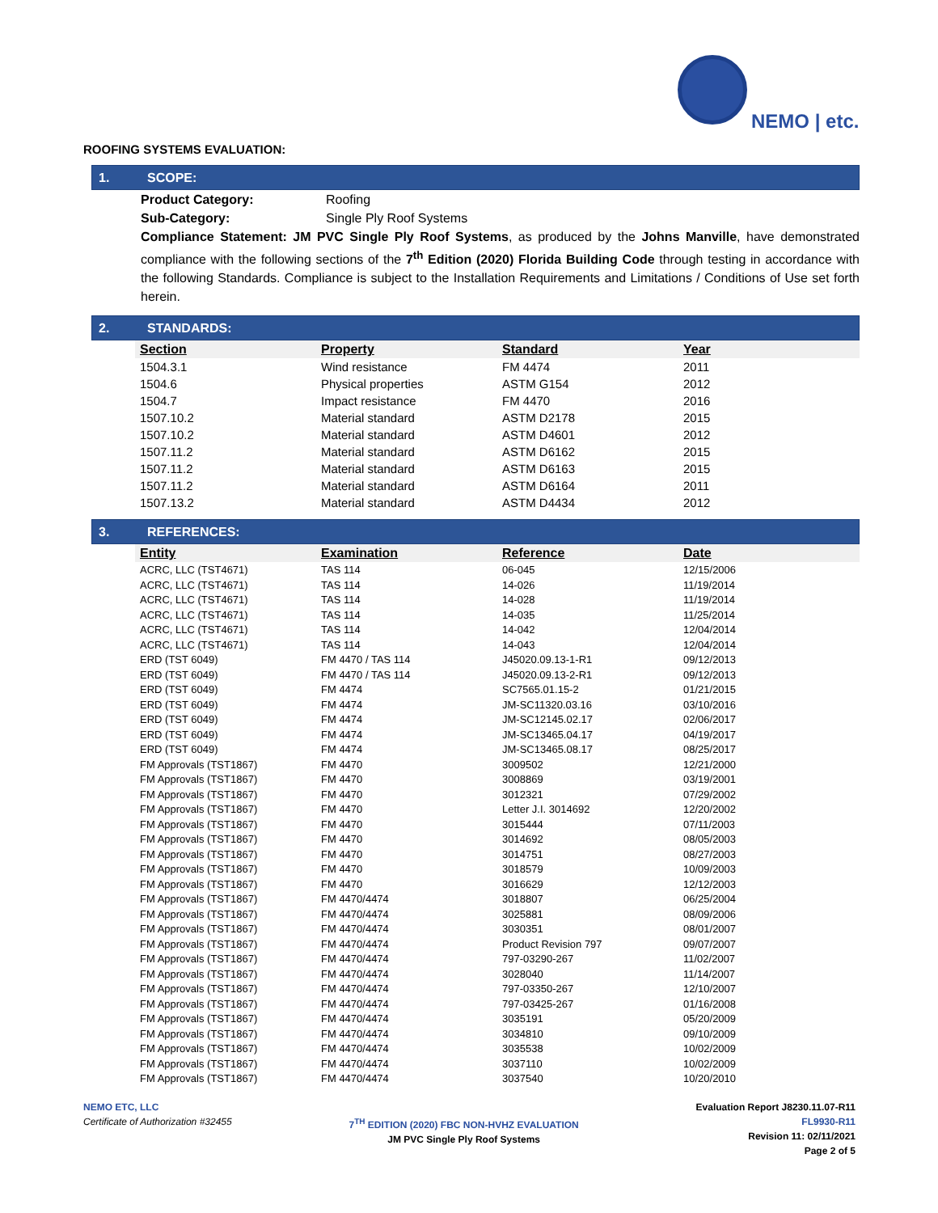NEMO | etc.
ROOFING SYSTEMS EVALUATION:
1. SCOPE:
Product Category: Roofing
Sub-Category: Single Ply Roof Systems
Compliance Statement: JM PVC Single Ply Roof Systems, as produced by the Johns Manville, have demonstrated compliance with the following sections of the 7<sup>th</sup> Edition (2020) Florida Building Code through testing in accordance with the following Standards. Compliance is subject to the Installation Requirements and Limitations / Conditions of Use set forth herein.
2. STANDARDS:
| Section | Property | Standard | Year |
| --- | --- | --- | --- |
| 1504.3.1 | Wind resistance | FM 4474 | 2011 |
| 1504.6 | Physical properties | ASTM G154 | 2012 |
| 1504.7 | Impact resistance | FM 4470 | 2016 |
| 1507.10.2 | Material standard | ASTM D2178 | 2015 |
| 1507.10.2 | Material standard | ASTM D4601 | 2012 |
| 1507.11.2 | Material standard | ASTM D6162 | 2015 |
| 1507.11.2 | Material standard | ASTM D6163 | 2015 |
| 1507.11.2 | Material standard | ASTM D6164 | 2011 |
| 1507.13.2 | Material standard | ASTM D4434 | 2012 |
3. REFERENCES:
| Entity | Examination | Reference | Date |
| --- | --- | --- | --- |
| ACRC, LLC (TST4671) | TAS 114 | 06-045 | 12/15/2006 |
| ACRC, LLC (TST4671) | TAS 114 | 14-026 | 11/19/2014 |
| ACRC, LLC (TST4671) | TAS 114 | 14-028 | 11/19/2014 |
| ACRC, LLC (TST4671) | TAS 114 | 14-035 | 11/25/2014 |
| ACRC, LLC (TST4671) | TAS 114 | 14-042 | 12/04/2014 |
| ACRC, LLC (TST4671) | TAS 114 | 14-043 | 12/04/2014 |
| ERD (TST 6049) | FM 4470 / TAS 114 | J45020.09.13-1-R1 | 09/12/2013 |
| ERD (TST 6049) | FM 4470 / TAS 114 | J45020.09.13-2-R1 | 09/12/2013 |
| ERD (TST 6049) | FM 4474 | SC7565.01.15-2 | 01/21/2015 |
| ERD (TST 6049) | FM 4474 | JM-SC11320.03.16 | 03/10/2016 |
| ERD (TST 6049) | FM 4474 | JM-SC12145.02.17 | 02/06/2017 |
| ERD (TST 6049) | FM 4474 | JM-SC13465.04.17 | 04/19/2017 |
| ERD (TST 6049) | FM 4474 | JM-SC13465.08.17 | 08/25/2017 |
| FM Approvals (TST1867) | FM 4470 | 3009502 | 12/21/2000 |
| FM Approvals (TST1867) | FM 4470 | 3008869 | 03/19/2001 |
| FM Approvals (TST1867) | FM 4470 | 3012321 | 07/29/2002 |
| FM Approvals (TST1867) | FM 4470 | Letter J.I. 3014692 | 12/20/2002 |
| FM Approvals (TST1867) | FM 4470 | 3015444 | 07/11/2003 |
| FM Approvals (TST1867) | FM 4470 | 3014692 | 08/05/2003 |
| FM Approvals (TST1867) | FM 4470 | 3014751 | 08/27/2003 |
| FM Approvals (TST1867) | FM 4470 | 3018579 | 10/09/2003 |
| FM Approvals (TST1867) | FM 4470 | 3016629 | 12/12/2003 |
| FM Approvals (TST1867) | FM 4470/4474 | 3018807 | 06/25/2004 |
| FM Approvals (TST1867) | FM 4470/4474 | 3025881 | 08/09/2006 |
| FM Approvals (TST1867) | FM 4470/4474 | 3030351 | 08/01/2007 |
| FM Approvals (TST1867) | FM 4470/4474 | Product Revision 797 | 09/07/2007 |
| FM Approvals (TST1867) | FM 4470/4474 | 797-03290-267 | 11/02/2007 |
| FM Approvals (TST1867) | FM 4470/4474 | 3028040 | 11/14/2007 |
| FM Approvals (TST1867) | FM 4470/4474 | 797-03350-267 | 12/10/2007 |
| FM Approvals (TST1867) | FM 4470/4474 | 797-03425-267 | 01/16/2008 |
| FM Approvals (TST1867) | FM 4470/4474 | 3035191 | 05/20/2009 |
| FM Approvals (TST1867) | FM 4470/4474 | 3034810 | 09/10/2009 |
| FM Approvals (TST1867) | FM 4470/4474 | 3035538 | 10/02/2009 |
| FM Approvals (TST1867) | FM 4470/4474 | 3037110 | 10/02/2009 |
| FM Approvals (TST1867) | FM 4470/4474 | 3037540 | 10/20/2010 |
NEMO ETC, LLC
Certificate of Authorization #32455
7<sup>TH</sup> EDITION (2020) FBC NON-HVHZ EVALUATION
JM PVC Single Ply Roof Systems
Evaluation Report J8230.11.07-R11
FL9930-R11
Revision 11: 02/11/2021
Page 2 of 5